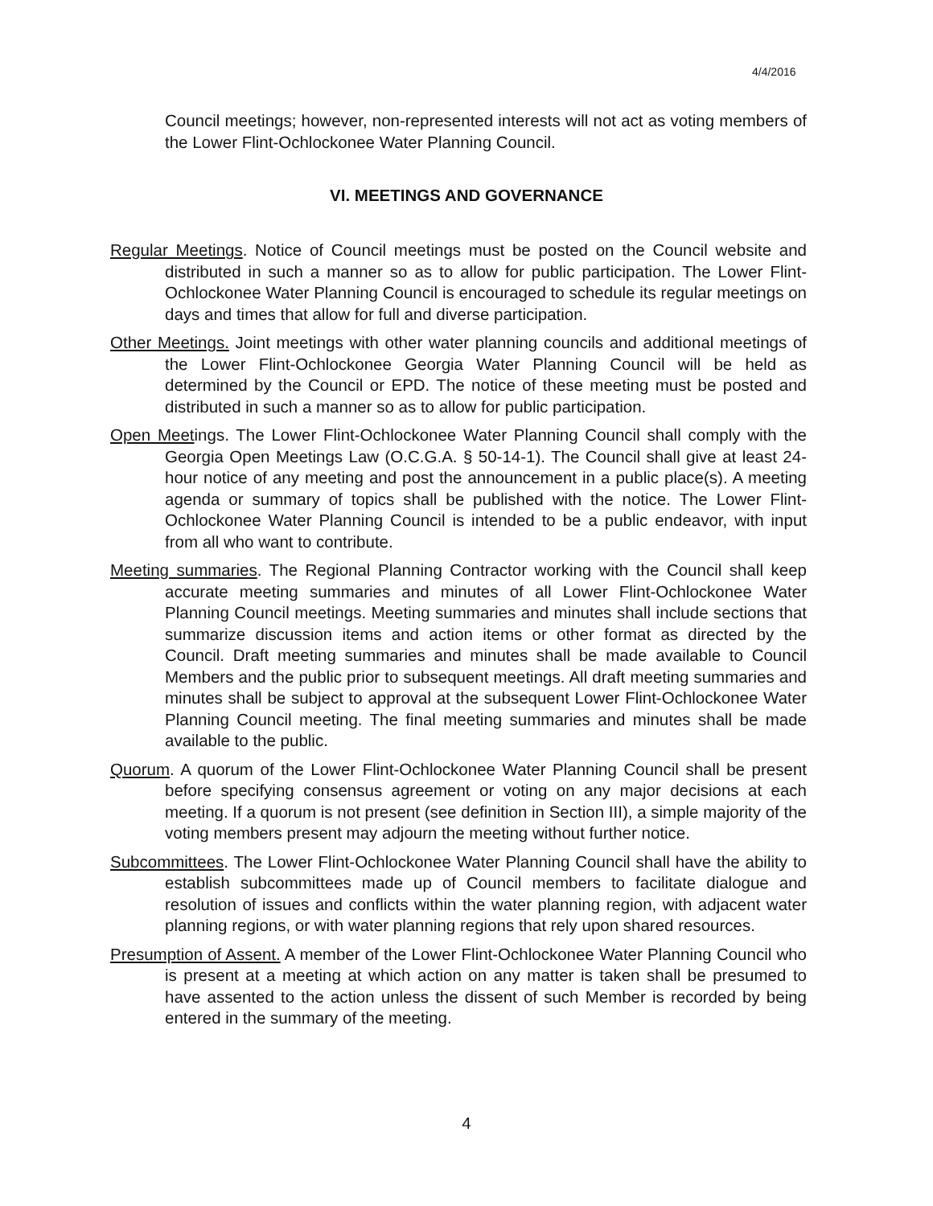4/4/2016
Council meetings; however, non-represented interests will not act as voting members of the Lower Flint-Ochlockonee Water Planning Council.
VI. MEETINGS AND GOVERNANCE
Regular Meetings. Notice of Council meetings must be posted on the Council website and distributed in such a manner so as to allow for public participation. The Lower Flint-Ochlockonee Water Planning Council is encouraged to schedule its regular meetings on days and times that allow for full and diverse participation.
Other Meetings. Joint meetings with other water planning councils and additional meetings of the Lower Flint-Ochlockonee Georgia Water Planning Council will be held as determined by the Council or EPD. The notice of these meeting must be posted and distributed in such a manner so as to allow for public participation.
Open Meetings. The Lower Flint-Ochlockonee Water Planning Council shall comply with the Georgia Open Meetings Law (O.C.G.A. § 50-14-1). The Council shall give at least 24-hour notice of any meeting and post the announcement in a public place(s). A meeting agenda or summary of topics shall be published with the notice. The Lower Flint-Ochlockonee Water Planning Council is intended to be a public endeavor, with input from all who want to contribute.
Meeting summaries. The Regional Planning Contractor working with the Council shall keep accurate meeting summaries and minutes of all Lower Flint-Ochlockonee Water Planning Council meetings. Meeting summaries and minutes shall include sections that summarize discussion items and action items or other format as directed by the Council. Draft meeting summaries and minutes shall be made available to Council Members and the public prior to subsequent meetings. All draft meeting summaries and minutes shall be subject to approval at the subsequent Lower Flint-Ochlockonee Water Planning Council meeting. The final meeting summaries and minutes shall be made available to the public.
Quorum. A quorum of the Lower Flint-Ochlockonee Water Planning Council shall be present before specifying consensus agreement or voting on any major decisions at each meeting. If a quorum is not present (see definition in Section III), a simple majority of the voting members present may adjourn the meeting without further notice.
Subcommittees. The Lower Flint-Ochlockonee Water Planning Council shall have the ability to establish subcommittees made up of Council members to facilitate dialogue and resolution of issues and conflicts within the water planning region, with adjacent water planning regions, or with water planning regions that rely upon shared resources.
Presumption of Assent. A member of the Lower Flint-Ochlockonee Water Planning Council who is present at a meeting at which action on any matter is taken shall be presumed to have assented to the action unless the dissent of such Member is recorded by being entered in the summary of the meeting.
4